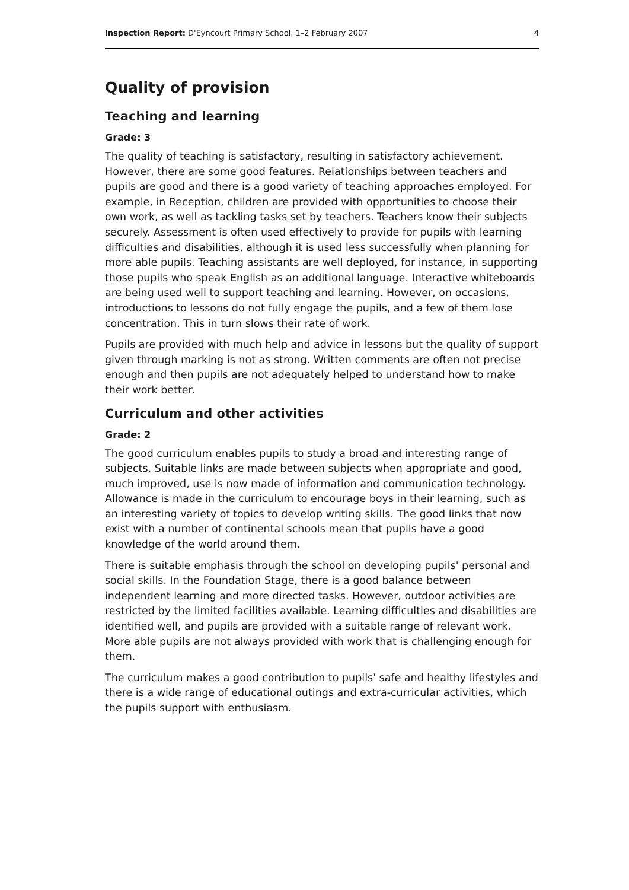Inspection Report: D'Eyncourt Primary School, 1–2 February 2007 4
Quality of provision
Teaching and learning
Grade: 3
The quality of teaching is satisfactory, resulting in satisfactory achievement. However, there are some good features. Relationships between teachers and pupils are good and there is a good variety of teaching approaches employed. For example, in Reception, children are provided with opportunities to choose their own work, as well as tackling tasks set by teachers. Teachers know their subjects securely. Assessment is often used effectively to provide for pupils with learning difficulties and disabilities, although it is used less successfully when planning for more able pupils. Teaching assistants are well deployed, for instance, in supporting those pupils who speak English as an additional language. Interactive whiteboards are being used well to support teaching and learning. However, on occasions, introductions to lessons do not fully engage the pupils, and a few of them lose concentration. This in turn slows their rate of work.
Pupils are provided with much help and advice in lessons but the quality of support given through marking is not as strong. Written comments are often not precise enough and then pupils are not adequately helped to understand how to make their work better.
Curriculum and other activities
Grade: 2
The good curriculum enables pupils to study a broad and interesting range of subjects. Suitable links are made between subjects when appropriate and good, much improved, use is now made of information and communication technology. Allowance is made in the curriculum to encourage boys in their learning, such as an interesting variety of topics to develop writing skills. The good links that now exist with a number of continental schools mean that pupils have a good knowledge of the world around them.
There is suitable emphasis through the school on developing pupils' personal and social skills. In the Foundation Stage, there is a good balance between independent learning and more directed tasks. However, outdoor activities are restricted by the limited facilities available. Learning difficulties and disabilities are identified well, and pupils are provided with a suitable range of relevant work. More able pupils are not always provided with work that is challenging enough for them.
The curriculum makes a good contribution to pupils' safe and healthy lifestyles and there is a wide range of educational outings and extra-curricular activities, which the pupils support with enthusiasm.